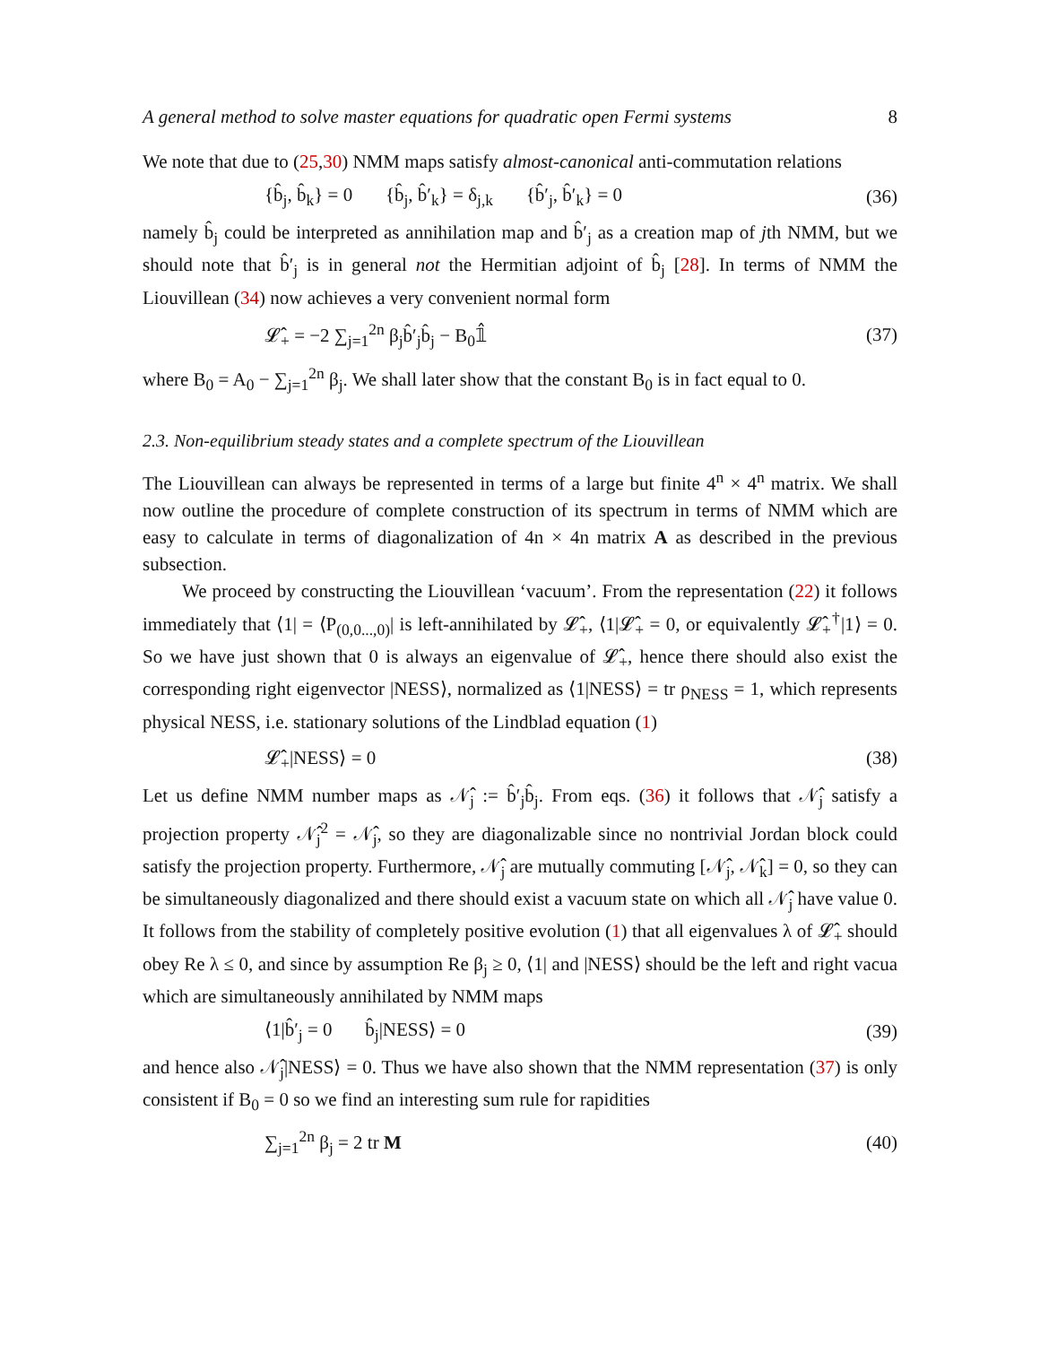A general method to solve master equations for quadratic open Fermi systems 8
We note that due to (25,30) NMM maps satisfy almost-canonical anti-commutation relations
{b̂<sub>j</sub>, b̂<sub>k</sub>} = 0 {b̂<sub>j</sub>, b̂′<sub>k</sub>} = δ<sub>j,k</sub> {b̂′<sub>j</sub>, b̂′<sub>k</sub>} = 0 (36)
namely b̂<sub>j</sub> could be interpreted as annihilation map and b̂′<sub>j</sub> as a creation map of jth NMM, but we should note that b̂′<sub>j</sub> is in general not the Hermitian adjoint of b̂<sub>j</sub> [28]. In terms of NMM the Liouvillean (34) now achieves a very convenient normal form
𝓛̂<sub>+</sub> = −2 ∑<sub>j=1</sub><sup>2n</sup> β<sub>j</sub>b̂′<sub>j</sub>b̂<sub>j</sub> − B<sub>0</sub>𝟙̂ (37)
where B<sub>0</sub> = A<sub>0</sub> − ∑<sub>j=1</sub><sup>2n</sup> β<sub>j</sub>. We shall later show that the constant B<sub>0</sub> is in fact equal to 0.
2.3. Non-equilibrium steady states and a complete spectrum of the Liouvillean
The Liouvillean can always be represented in terms of a large but finite 4<sup>n</sup> × 4<sup>n</sup> matrix. We shall now outline the procedure of complete construction of its spectrum in terms of NMM which are easy to calculate in terms of diagonalization of 4n × 4n matrix A as described in the previous subsection.
We proceed by constructing the Liouvillean ‘vacuum’. From the representation (22) it follows immediately that ⟨1| = ⟨P<sub>(0,0...,0)</sub>| is left-annihilated by 𝓛̂<sub>+</sub>, ⟨1|𝓛̂<sub>+</sub> = 0, or equivalently 𝓛̂<sub>+</sub><sup>†</sup>|1⟩ = 0. So we have just shown that 0 is always an eigenvalue of 𝓛̂<sub>+</sub>, hence there should also exist the corresponding right eigenvector |NESS⟩, normalized as ⟨1|NESS⟩ = tr ρ<sub>NESS</sub> = 1, which represents physical NESS, i.e. stationary solutions of the Lindblad equation (1)
𝓛̂<sub>+</sub>|NESS⟩ = 0 (38)
Let us define NMM number maps as 𝒩̂<sub>j</sub> := b̂′<sub>j</sub>b̂<sub>j</sub>. From eqs. (36) it follows that 𝒩̂<sub>j</sub> satisfy a projection property 𝒩̂<sub>j</sub><sup>2</sup> = 𝒩̂<sub>j</sub>, so they are diagonalizable since no nontrivial Jordan block could satisfy the projection property. Furthermore, 𝒩̂<sub>j</sub> are mutually commuting [𝒩̂<sub>j</sub>, 𝒩̂<sub>k</sub>] = 0, so they can be simultaneously diagonalized and there should exist a vacuum state on which all 𝒩̂<sub>j</sub> have value 0. It follows from the stability of completely positive evolution (1) that all eigenvalues λ of 𝓛̂<sub>+</sub> should obey Re λ ≤ 0, and since by assumption Re β<sub>j</sub> ≥ 0, ⟨1| and |NESS⟩ should be the left and right vacua which are simultaneously annihilated by NMM maps
⟨1|b̂′<sub>j</sub> = 0 b̂<sub>j</sub>|NESS⟩ = 0 (39)
and hence also 𝒩̂<sub>j</sub>|NESS⟩ = 0. Thus we have also shown that the NMM representation (37) is only consistent if B<sub>0</sub> = 0 so we find an interesting sum rule for rapidities
∑<sub>j=1</sub><sup>2n</sup> β<sub>j</sub> = 2 tr M (40)